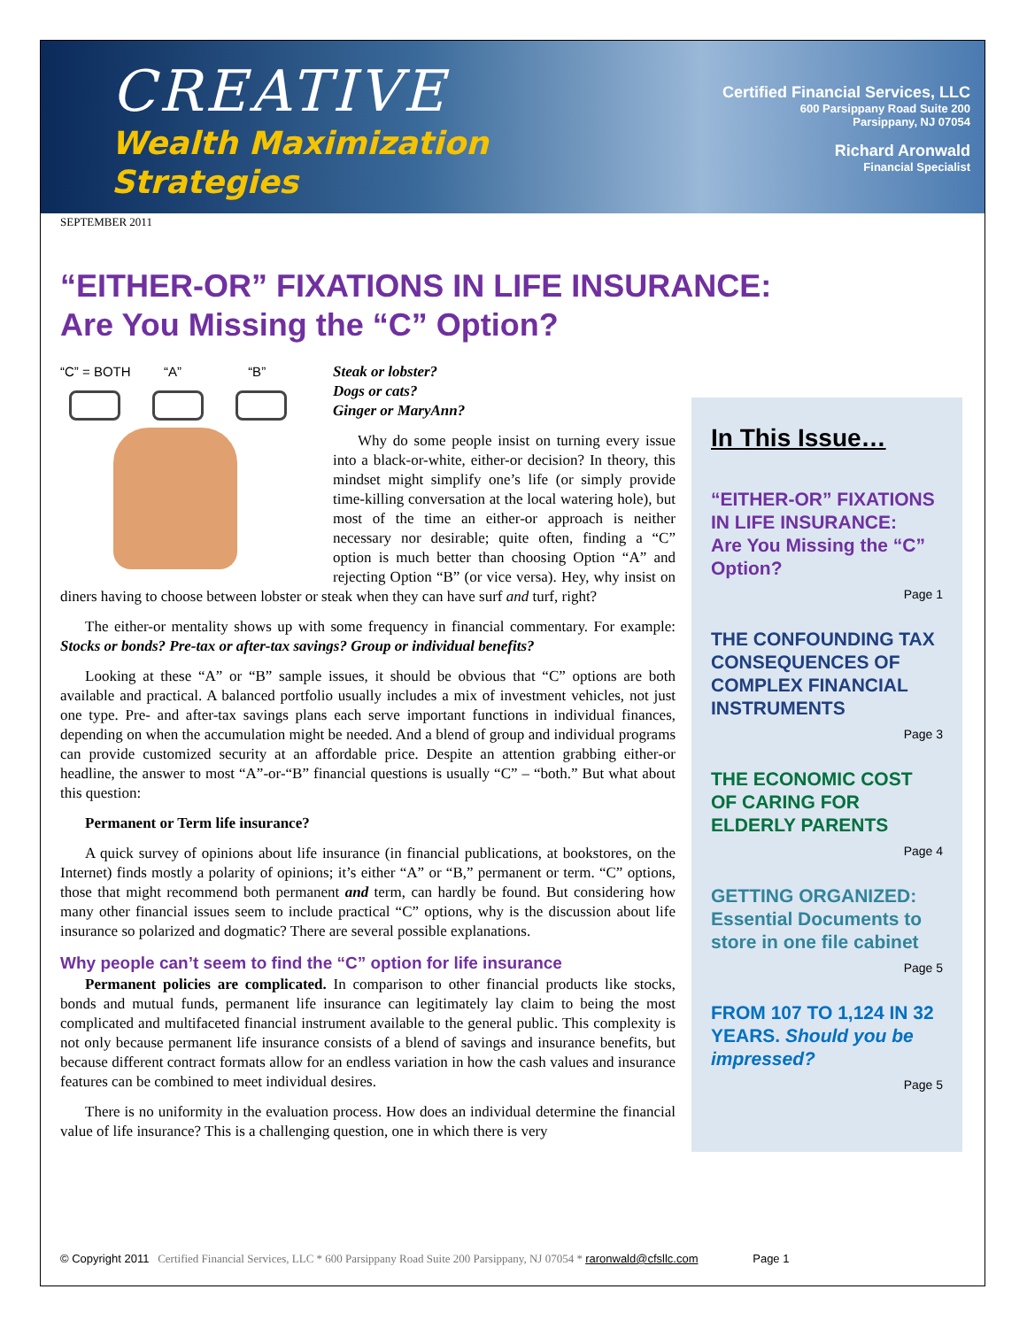CREATIVE
Wealth Maximization
Strategies
Certified Financial Services, LLC
600 Parsippany Road Suite 200
Parsippany, NJ 07054
Richard Aronwald
Financial Specialist
SEPTEMBER 2011
“EITHER-OR” FIXATIONS IN LIFE INSURANCE:
Are You Missing the “C” Option?
“C” = BOTH “A” “B”
Steak or lobster?
Dogs or cats?
Ginger or MaryAnn?
Why do some people insist on turning every issue into a black-or-white, either-or decision? In theory, this mindset might simplify one’s life (or simply provide time-killing conversation at the local watering hole), but most of the time an either-or approach is neither necessary nor desirable; quite often, finding a “C” option is much better than choosing Option “A” and rejecting Option “B” (or vice versa). Hey, why insist on diners having to choose between lobster or steak when they can have surf and turf, right?
The either-or mentality shows up with some frequency in financial commentary. For example: Stocks or bonds? Pre-tax or after-tax savings? Group or individual benefits?
Looking at these “A” or “B” sample issues, it should be obvious that “C” options are both available and practical. A balanced portfolio usually includes a mix of investment vehicles, not just one type. Pre- and after-tax savings plans each serve important functions in individual finances, depending on when the accumulation might be needed. And a blend of group and individual programs can provide customized security at an affordable price. Despite an attention grabbing either-or headline, the answer to most “A”-or-“B” financial questions is usually “C” – “both.” But what about this question:
Permanent or Term life insurance?
A quick survey of opinions about life insurance (in financial publications, at bookstores, on the Internet) finds mostly a polarity of opinions; it’s either “A” or “B,” permanent or term. “C” options, those that might recommend both permanent and term, can hardly be found. But considering how many other financial issues seem to include practical “C” options, why is the discussion about life insurance so polarized and dogmatic? There are several possible explanations.
Why people can’t seem to find the “C” option for life insurance
Permanent policies are complicated. In comparison to other financial products like stocks, bonds and mutual funds, permanent life insurance can legitimately lay claim to being the most complicated and multifaceted financial instrument available to the general public. This complexity is not only because permanent life insurance consists of a blend of savings and insurance benefits, but because different contract formats allow for an endless variation in how the cash values and insurance features can be combined to meet individual desires.
There is no uniformity in the evaluation process. How does an individual determine the financial value of life insurance? This is a challenging question, one in which there is very
In This Issue…
“EITHER-OR” FIXATIONS IN LIFE INSURANCE:
Are You Missing the “C” Option?
Page 1
THE CONFOUNDING TAX CONSEQUENCES OF COMPLEX FINANCIAL INSTRUMENTS
Page 3
THE ECONOMIC COST OF CARING FOR ELDERLY PARENTS
Page 4
GETTING ORGANIZED: Essential Documents to store in one file cabinet
Page 5
FROM 107 TO 1,124 IN 32 YEARS. Should you be impressed?
Page 5
© Copyright 2011 Certified Financial Services, LLC * 600 Parsippany Road Suite 200 Parsippany, NJ 07054 * raronwald@cfsllc.com Page 1